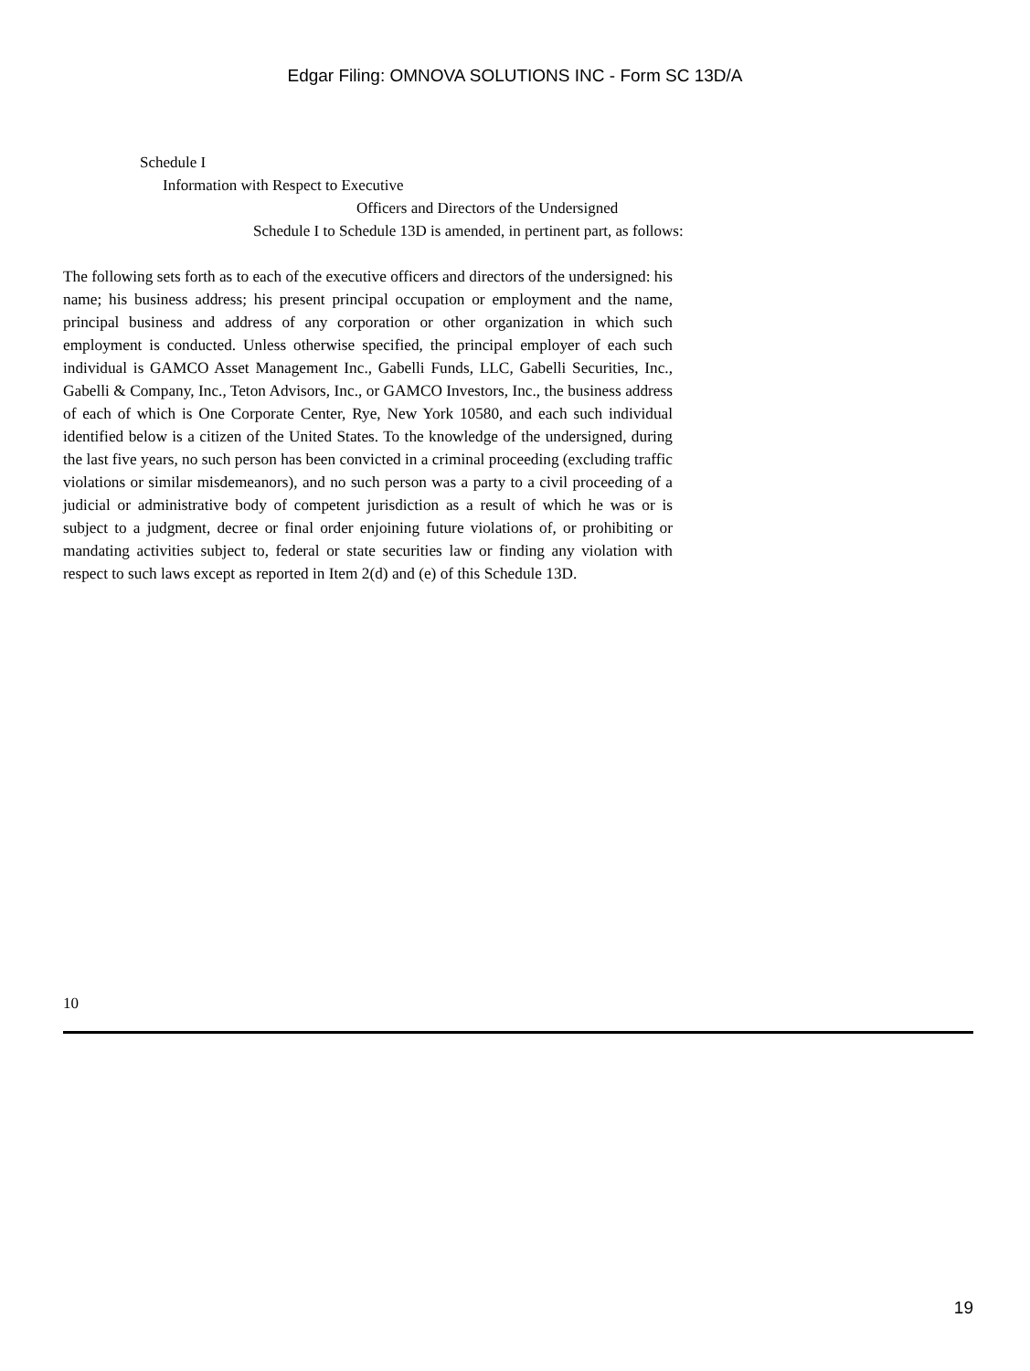Edgar Filing: OMNOVA SOLUTIONS INC - Form SC 13D/A
Schedule I
Information with Respect to Executive
Officers and Directors of the Undersigned
Schedule I to Schedule 13D is amended, in pertinent part, as follows:
The following sets forth as to each of the executive officers and directors of the undersigned: his name; his business address; his present principal occupation or employment and the name, principal business and address of any corporation or other organization in which such employment is conducted. Unless otherwise specified, the principal employer of each such individual is GAMCO Asset Management Inc., Gabelli Funds, LLC, Gabelli Securities, Inc., Gabelli & Company, Inc., Teton Advisors, Inc., or GAMCO Investors, Inc., the business address of each of which is One Corporate Center, Rye, New York 10580, and each such individual identified below is a citizen of the United States. To the knowledge of the undersigned, during the last five years, no such person has been convicted in a criminal proceeding (excluding traffic violations or similar misdemeanors), and no such person was a party to a civil proceeding of a judicial or administrative body of competent jurisdiction as a result of which he was or is subject to a judgment, decree or final order enjoining future violations of, or prohibiting or mandating activities subject to, federal or state securities law or finding any violation with respect to such laws except as reported in Item 2(d) and (e) of this Schedule 13D.
10
19